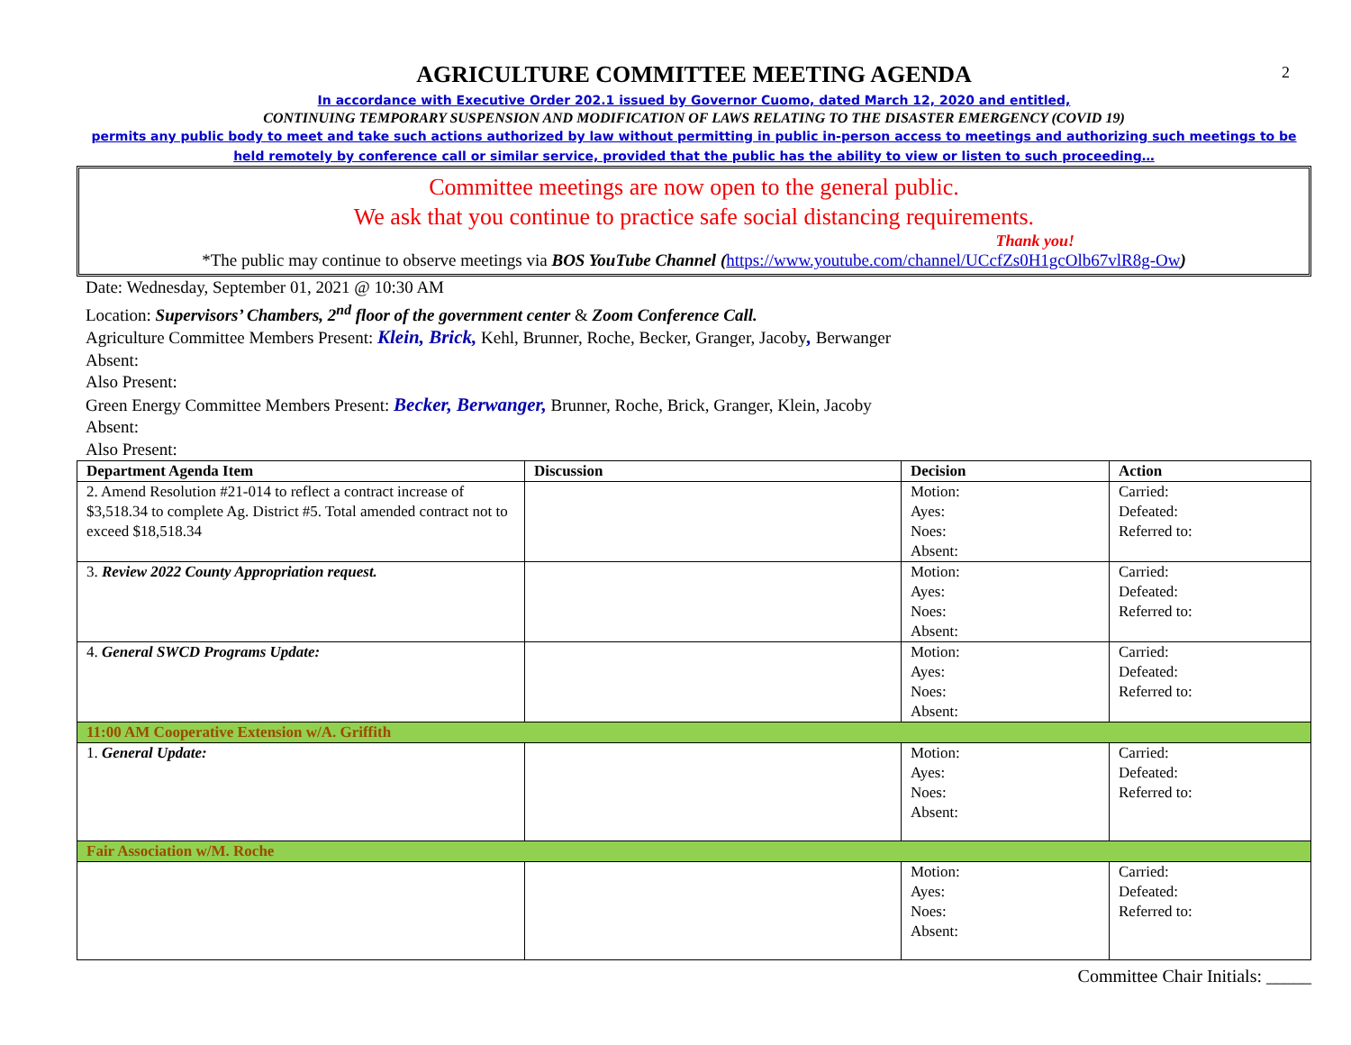2
AGRICULTURE COMMITTEE MEETING AGENDA
In accordance with Executive Order 202.1 issued by Governor Cuomo, dated March 12, 2020 and entitled,
CONTINUING TEMPORARY SUSPENSION AND MODIFICATION OF LAWS RELATING TO THE DISASTER EMERGENCY (COVID 19)
permits any public body to meet and take such actions authorized by law without permitting in public in-person access to meetings and authorizing such meetings to be held remotely by conference call or similar service, provided that the public has the ability to view or listen to such proceeding…
Committee meetings are now open to the general public.
We ask that you continue to practice safe social distancing requirements.
Thank you!
*The public may continue to observe meetings via BOS YouTube Channel (https://www.youtube.com/channel/UCcfZs0H1gcOlb67vlR8g-Ow)
Date: Wednesday, September 01, 2021 @ 10:30 AM
Location: Supervisors’ Chambers, 2<sup>nd</sup> floor of the government center & Zoom Conference Call.
Agriculture Committee Members Present: Klein, Brick, Kehl, Brunner, Roche, Becker, Granger, Jacoby, Berwanger
Absent:
Also Present:
Green Energy Committee Members Present: Becker, Berwanger, Brunner, Roche, Brick, Granger, Klein, Jacoby
Absent:
Also Present:
| Department Agenda Item | Discussion | Decision | Action |
| --- | --- | --- | --- |
| 2. Amend Resolution #21-014 to reflect a contract increase of $3,518.34 to complete Ag. District #5. Total amended contract not to exceed $18,518.34 | | Motion: Ayes: Noes: Absent: | Carried: Defeated: Referred to: |
| 3. Review 2022 County Appropriation request. | | Motion: Ayes: Noes: Absent: | Carried: Defeated: Referred to: |
| 4. General SWCD Programs Update: | | Motion: Ayes: Noes: Absent: | Carried: Defeated: Referred to: |
| 11:00 AM Cooperative Extension w/A. Griffith | | | |
| 1. General Update: | | Motion: Ayes: Noes: Absent: | Carried: Defeated: Referred to: |
| Fair Association w/M. Roche | | | |
| | | Motion: Ayes: Noes: Absent: | Carried: Defeated: Referred to: |
Committee Chair Initials: _____